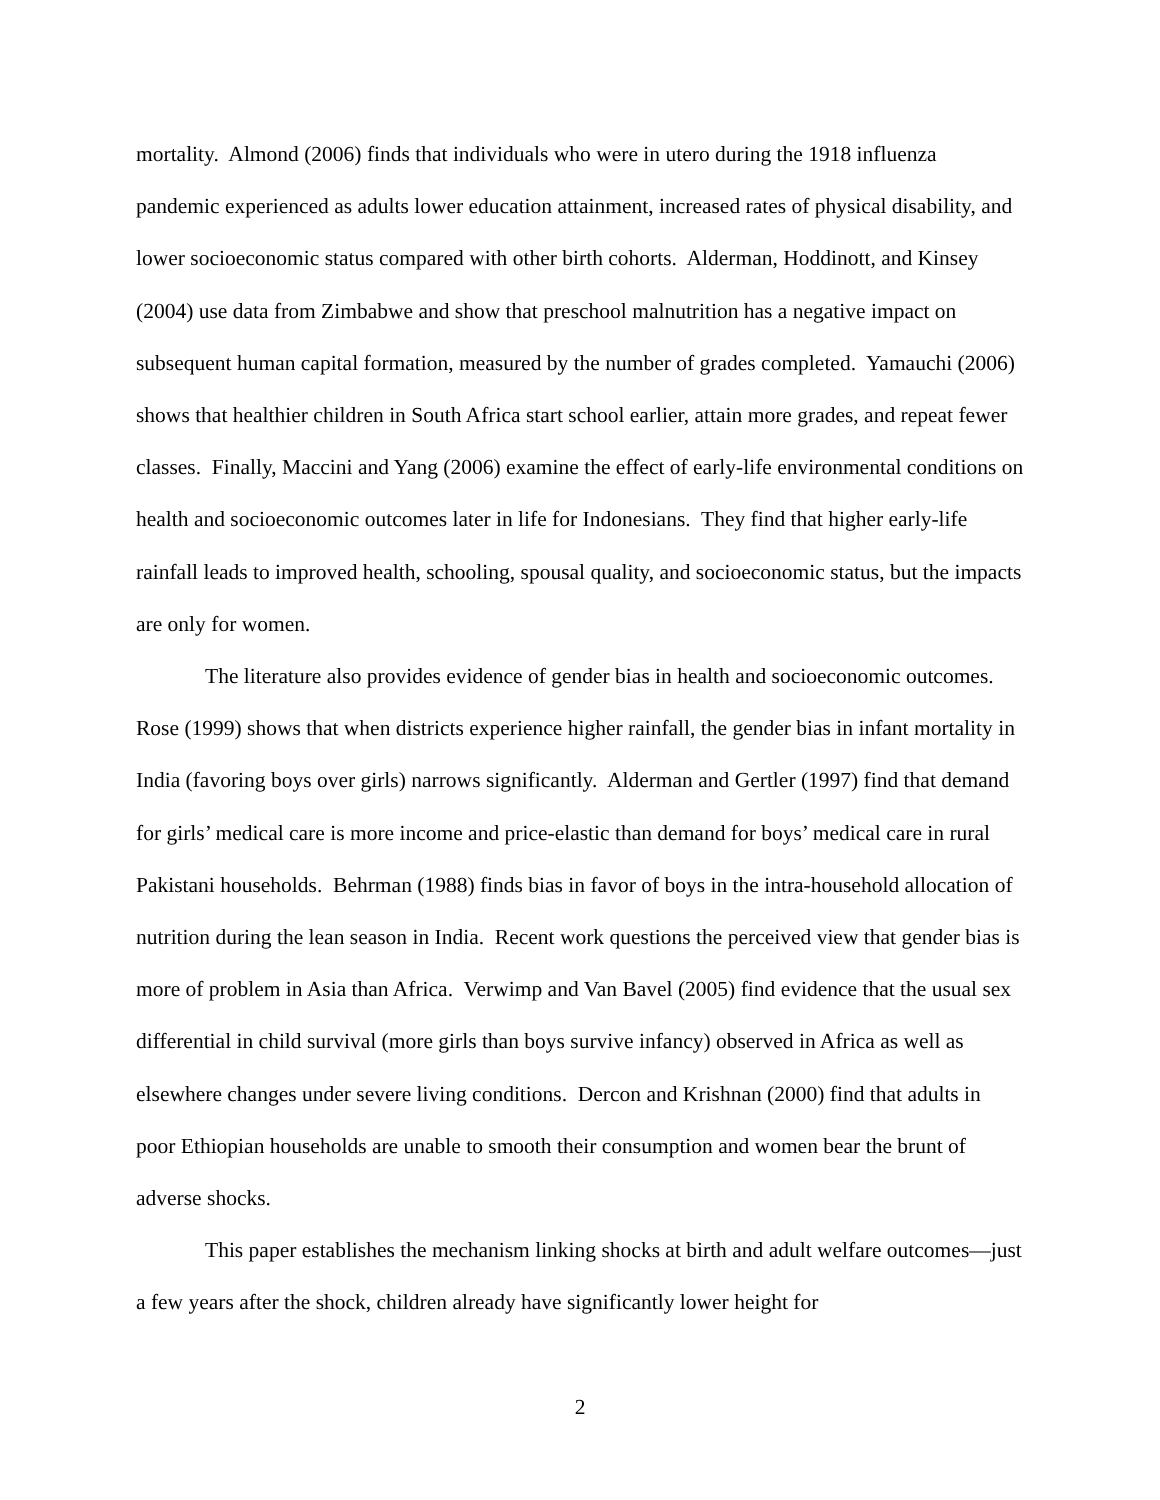mortality. Almond (2006) finds that individuals who were in utero during the 1918 influenza pandemic experienced as adults lower education attainment, increased rates of physical disability, and lower socioeconomic status compared with other birth cohorts. Alderman, Hoddinott, and Kinsey (2004) use data from Zimbabwe and show that preschool malnutrition has a negative impact on subsequent human capital formation, measured by the number of grades completed. Yamauchi (2006) shows that healthier children in South Africa start school earlier, attain more grades, and repeat fewer classes. Finally, Maccini and Yang (2006) examine the effect of early-life environmental conditions on health and socioeconomic outcomes later in life for Indonesians. They find that higher early-life rainfall leads to improved health, schooling, spousal quality, and socioeconomic status, but the impacts are only for women.
The literature also provides evidence of gender bias in health and socioeconomic outcomes. Rose (1999) shows that when districts experience higher rainfall, the gender bias in infant mortality in India (favoring boys over girls) narrows significantly. Alderman and Gertler (1997) find that demand for girls’ medical care is more income and price-elastic than demand for boys’ medical care in rural Pakistani households. Behrman (1988) finds bias in favor of boys in the intra-household allocation of nutrition during the lean season in India. Recent work questions the perceived view that gender bias is more of problem in Asia than Africa. Verwimp and Van Bavel (2005) find evidence that the usual sex differential in child survival (more girls than boys survive infancy) observed in Africa as well as elsewhere changes under severe living conditions. Dercon and Krishnan (2000) find that adults in poor Ethiopian households are unable to smooth their consumption and women bear the brunt of adverse shocks.
This paper establishes the mechanism linking shocks at birth and adult welfare outcomes—just a few years after the shock, children already have significantly lower height for
2